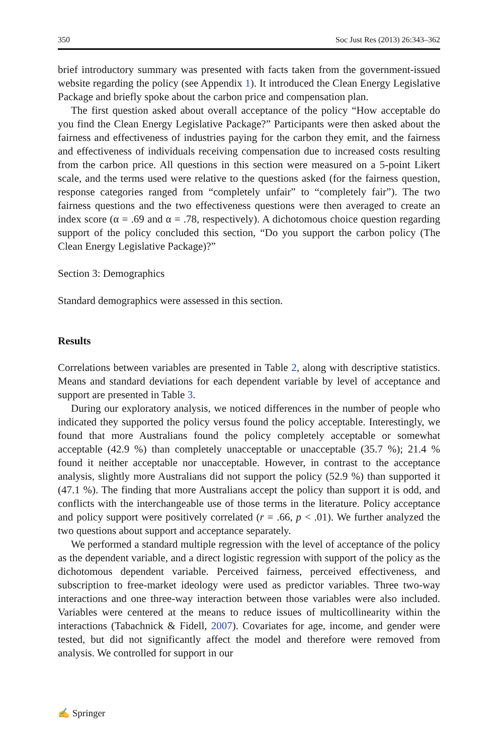350 Soc Just Res (2013) 26:343–362
brief introductory summary was presented with facts taken from the government-issued website regarding the policy (see Appendix 1). It introduced the Clean Energy Legislative Package and briefly spoke about the carbon price and compensation plan.
The first question asked about overall acceptance of the policy “How acceptable do you find the Clean Energy Legislative Package?” Participants were then asked about the fairness and effectiveness of industries paying for the carbon they emit, and the fairness and effectiveness of individuals receiving compensation due to increased costs resulting from the carbon price. All questions in this section were measured on a 5-point Likert scale, and the terms used were relative to the questions asked (for the fairness question, response categories ranged from “completely unfair” to “completely fair”). The two fairness questions and the two effectiveness questions were then averaged to create an index score (α = .69 and α = .78, respectively). A dichotomous choice question regarding support of the policy concluded this section, “Do you support the carbon policy (The Clean Energy Legislative Package)?”
Section 3: Demographics
Standard demographics were assessed in this section.
Results
Correlations between variables are presented in Table 2, along with descriptive statistics. Means and standard deviations for each dependent variable by level of acceptance and support are presented in Table 3.
During our exploratory analysis, we noticed differences in the number of people who indicated they supported the policy versus found the policy acceptable. Interestingly, we found that more Australians found the policy completely acceptable or somewhat acceptable (42.9 %) than completely unacceptable or unacceptable (35.7 %); 21.4 % found it neither acceptable nor unacceptable. However, in contrast to the acceptance analysis, slightly more Australians did not support the policy (52.9 %) than supported it (47.1 %). The finding that more Australians accept the policy than support it is odd, and conflicts with the interchangeable use of those terms in the literature. Policy acceptance and policy support were positively correlated (r = .66, p < .01). We further analyzed the two questions about support and acceptance separately.
We performed a standard multiple regression with the level of acceptance of the policy as the dependent variable, and a direct logistic regression with support of the policy as the dichotomous dependent variable. Perceived fairness, perceived effectiveness, and subscription to free-market ideology were used as predictor variables. Three two-way interactions and one three-way interaction between those variables were also included. Variables were centered at the means to reduce issues of multicollinearity within the interactions (Tabachnick & Fidell, 2007). Covariates for age, income, and gender were tested, but did not significantly affect the model and therefore were removed from analysis. We controlled for support in our
✍ Springer